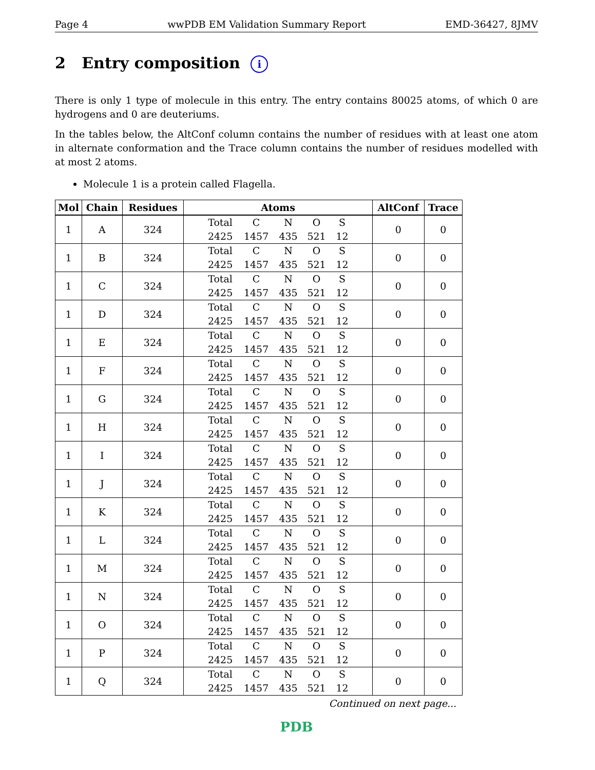Page 4 wwPDB EM Validation Summary Report EMD-36427, 8JMV
2 Entry composition i
There is only 1 type of molecule in this entry. The entry contains 80025 atoms, of which 0 are hydrogens and 0 are deuteriums.
In the tables below, the AltConf column contains the number of residues with at least one atom in alternate conformation and the Trace column contains the number of residues modelled with at most 2 atoms.
Molecule 1 is a protein called Flagella.
| Mol | Chain | Residues | Atoms | AltConf | Trace |
| --- | --- | --- | --- | --- | --- |
| 1 | A | 324 | Total C N O S 2425 1457 435 521 12 | 0 | 0 |
| 1 | B | 324 | Total C N O S 2425 1457 435 521 12 | 0 | 0 |
| 1 | C | 324 | Total C N O S 2425 1457 435 521 12 | 0 | 0 |
| 1 | D | 324 | Total C N O S 2425 1457 435 521 12 | 0 | 0 |
| 1 | E | 324 | Total C N O S 2425 1457 435 521 12 | 0 | 0 |
| 1 | F | 324 | Total C N O S 2425 1457 435 521 12 | 0 | 0 |
| 1 | G | 324 | Total C N O S 2425 1457 435 521 12 | 0 | 0 |
| 1 | H | 324 | Total C N O S 2425 1457 435 521 12 | 0 | 0 |
| 1 | I | 324 | Total C N O S 2425 1457 435 521 12 | 0 | 0 |
| 1 | J | 324 | Total C N O S 2425 1457 435 521 12 | 0 | 0 |
| 1 | K | 324 | Total C N O S 2425 1457 435 521 12 | 0 | 0 |
| 1 | L | 324 | Total C N O S 2425 1457 435 521 12 | 0 | 0 |
| 1 | M | 324 | Total C N O S 2425 1457 435 521 12 | 0 | 0 |
| 1 | N | 324 | Total C N O S 2425 1457 435 521 12 | 0 | 0 |
| 1 | O | 324 | Total C N O S 2425 1457 435 521 12 | 0 | 0 |
| 1 | P | 324 | Total C N O S 2425 1457 435 521 12 | 0 | 0 |
| 1 | Q | 324 | Total C N O S 2425 1457 435 521 12 | 0 | 0 |
Continued on next page...
PDB